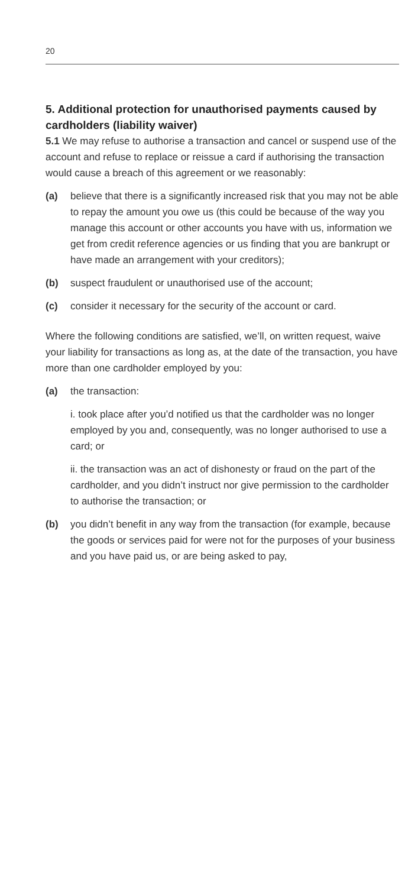20
5. Additional protection for unauthorised payments caused by cardholders (liability waiver)
5.1 We may refuse to authorise a transaction and cancel or suspend use of the account and refuse to replace or reissue a card if authorising the transaction would cause a breach of this agreement or we reasonably:
(a) believe that there is a significantly increased risk that you may not be able to repay the amount you owe us (this could be because of the way you manage this account or other accounts you have with us, information we get from credit reference agencies or us finding that you are bankrupt or have made an arrangement with your creditors);
(b) suspect fraudulent or unauthorised use of the account;
(c) consider it necessary for the security of the account or card.
Where the following conditions are satisfied, we’ll, on written request, waive your liability for transactions as long as, at the date of the transaction, you have more than one cardholder employed by you:
(a) the transaction:
i. took place after you’d notified us that the cardholder was no longer employed by you and, consequently, was no longer authorised to use a card; or
ii. the transaction was an act of dishonesty or fraud on the part of the cardholder, and you didn’t instruct nor give permission to the cardholder to authorise the transaction; or
(b) you didn’t benefit in any way from the transaction (for example, because the goods or services paid for were not for the purposes of your business and you have paid us, or are being asked to pay,